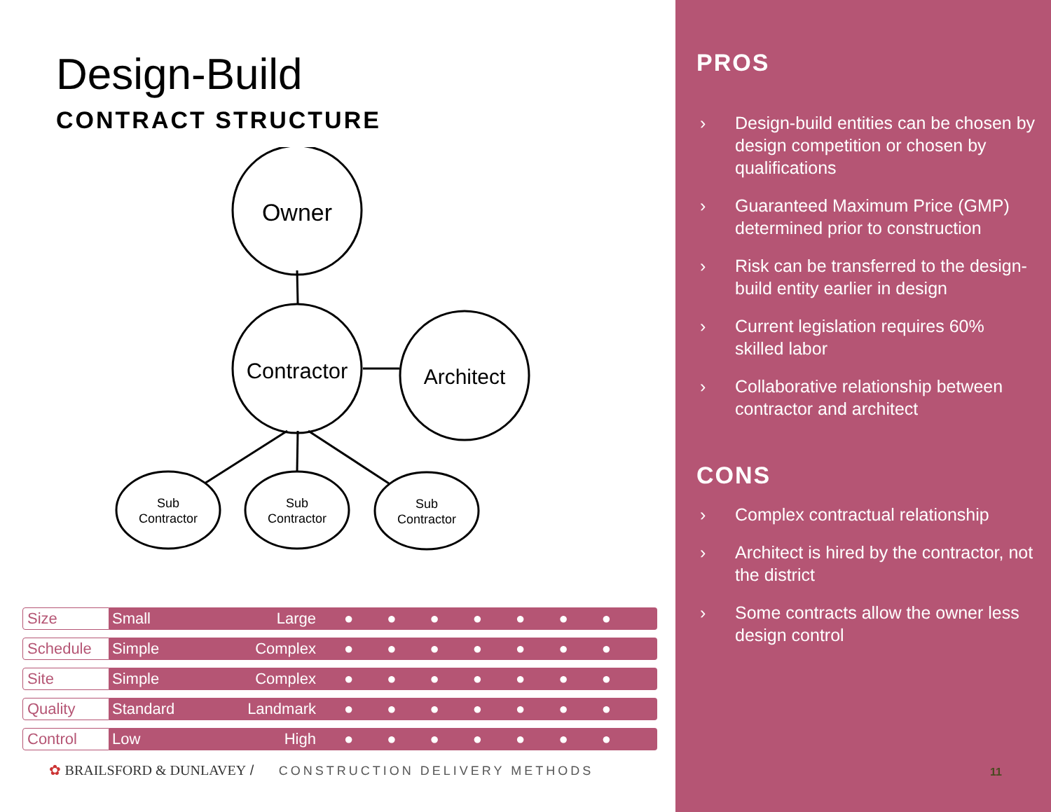Design-Build
CONTRACT STRUCTURE
Owner
Contractor
Architect
Sub
Contractor
Sub
Contractor
Sub
Contractor
| Size | Small ●●●●●●● Large |
| Schedule | Simple ●●●●●●● Complex |
| Site | Simple ●●●●●●● Complex |
| Quality | Standard ●●●●●●● Landmark |
| Control | Low ●●●●●●● High |
✿ BRAILSFORD & DUNLAVEY / CONSTRUCTION DELIVERY METHODS
PROS
› Design-build entities can be chosen by design competition or chosen by qualifications
› Guaranteed Maximum Price (GMP) determined prior to construction
› Risk can be transferred to the design-build entity earlier in design
› Current legislation requires 60% skilled labor
› Collaborative relationship between contractor and architect
CONS
› Complex contractual relationship
› Architect is hired by the contractor, not the district
› Some contracts allow the owner less design control
11